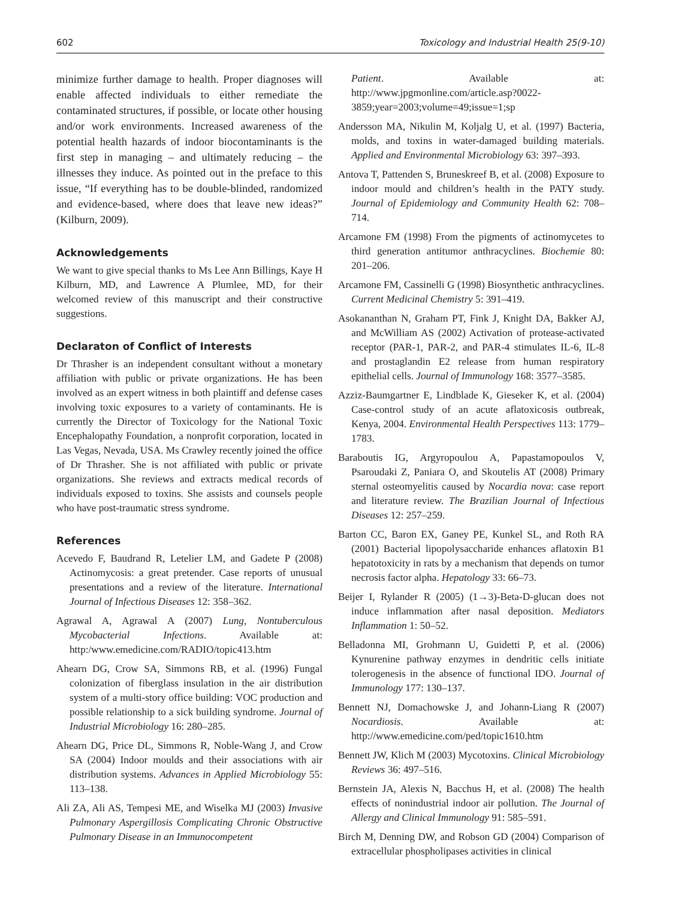602 Toxicology and Industrial Health 25(9-10)
minimize further damage to health. Proper diagnoses will enable affected individuals to either remediate the contaminated structures, if possible, or locate other housing and/or work environments. Increased awareness of the potential health hazards of indoor biocontaminants is the first step in managing – and ultimately reducing – the illnesses they induce. As pointed out in the preface to this issue, “If everything has to be double-blinded, randomized and evidence-based, where does that leave new ideas?” (Kilburn, 2009).
Acknowledgements
We want to give special thanks to Ms Lee Ann Billings, Kaye H Kilburn, MD, and Lawrence A Plumlee, MD, for their welcomed review of this manuscript and their constructive suggestions.
Declaraton of Conflict of Interests
Dr Thrasher is an independent consultant without a monetary affiliation with public or private organizations. He has been involved as an expert witness in both plaintiff and defense cases involving toxic exposures to a variety of contaminants. He is currently the Director of Toxicology for the National Toxic Encephalopathy Foundation, a nonprofit corporation, located in Las Vegas, Nevada, USA. Ms Crawley recently joined the office of Dr Thrasher. She is not affiliated with public or private organizations. She reviews and extracts medical records of individuals exposed to toxins. She assists and counsels people who have post-traumatic stress syndrome.
References
Acevedo F, Baudrand R, Letelier LM, and Gadete P (2008) Actinomycosis: a great pretender. Case reports of unusual presentations and a review of the literature. International Journal of Infectious Diseases 12: 358–362.
Agrawal A, Agrawal A (2007) Lung, Nontuberculous Mycobacterial Infections. Available at: http:/www.emedicine.com/RADIO/topic413.htm
Ahearn DG, Crow SA, Simmons RB, et al. (1996) Fungal colonization of fiberglass insulation in the air distribution system of a multi-story office building: VOC production and possible relationship to a sick building syndrome. Journal of Industrial Microbiology 16: 280–285.
Ahearn DG, Price DL, Simmons R, Noble-Wang J, and Crow SA (2004) Indoor moulds and their associations with air distribution systems. Advances in Applied Microbiology 55: 113–138.
Ali ZA, Ali AS, Tempesi ME, and Wiselka MJ (2003) Invasive Pulmonary Aspergillosis Complicating Chronic Obstructive Pulmonary Disease in an Immunocompetent
Patient. Available at: http://www.jpgmonline.com/article.asp?0022-3859;year=2003;volume=49;issue=1;sp
Andersson MA, Nikulin M, Koljalg U, et al. (1997) Bacteria, molds, and toxins in water-damaged building materials. Applied and Environmental Microbiology 63: 397–393.
Antova T, Pattenden S, Bruneskreef B, et al. (2008) Exposure to indoor mould and children’s health in the PATY study. Journal of Epidemiology and Community Health 62: 708–714.
Arcamone FM (1998) From the pigments of actinomycetes to third generation antitumor anthracyclines. Biochemie 80: 201–206.
Arcamone FM, Cassinelli G (1998) Biosynthetic anthracyclines. Current Medicinal Chemistry 5: 391–419.
Asokananthan N, Graham PT, Fink J, Knight DA, Bakker AJ, and McWilliam AS (2002) Activation of protease-activated receptor (PAR-1, PAR-2, and PAR-4 stimulates IL-6, IL-8 and prostaglandin E2 release from human respiratory epithelial cells. Journal of Immunology 168: 3577–3585.
Azziz-Baumgartner E, Lindblade K, Gieseker K, et al. (2004) Case-control study of an acute aflatoxicosis outbreak, Kenya, 2004. Environmental Health Perspectives 113: 1779–1783.
Baraboutis IG, Argyropoulou A, Papastamopoulos V, Psaroudaki Z, Paniara O, and Skoutelis AT (2008) Primary sternal osteomyelitis caused by Nocardia nova: case report and literature review. The Brazilian Journal of Infectious Diseases 12: 257–259.
Barton CC, Baron EX, Ganey PE, Kunkel SL, and Roth RA (2001) Bacterial lipopolysaccharide enhances aflatoxin B1 hepatotoxicity in rats by a mechanism that depends on tumor necrosis factor alpha. Hepatology 33: 66–73.
Beijer I, Rylander R (2005) (1→3)-Beta-D-glucan does not induce inflammation after nasal deposition. Mediators Inflammation 1: 50–52.
Belladonna MI, Grohmann U, Guidetti P, et al. (2006) Kynurenine pathway enzymes in dendritic cells initiate tolerogenesis in the absence of functional IDO. Journal of Immunology 177: 130–137.
Bennett NJ, Domachowske J, and Johann-Liang R (2007) Nocardiosis. Available at: http://www.emedicine.com/ped/topic1610.htm
Bennett JW, Klich M (2003) Mycotoxins. Clinical Microbiology Reviews 36: 497–516.
Bernstein JA, Alexis N, Bacchus H, et al. (2008) The health effects of nonindustrial indoor air pollution. The Journal of Allergy and Clinical Immunology 91: 585–591.
Birch M, Denning DW, and Robson GD (2004) Comparison of extracellular phospholipases activities in clinical